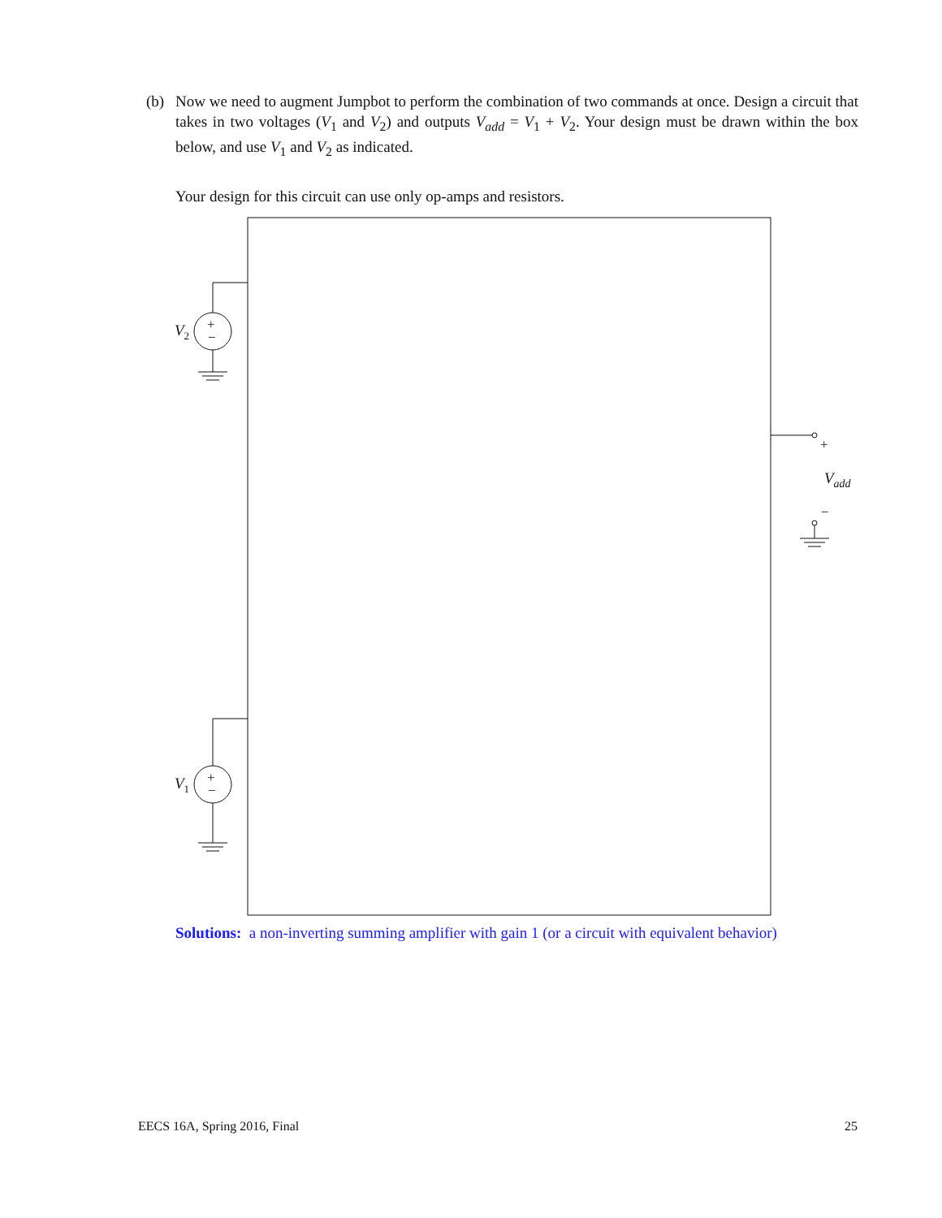(b)
Now we need to augment Jumpbot to perform the combination of two commands at once. Design a circuit that takes in two voltages (V<sub>1</sub> and V<sub>2</sub>) and outputs V<sub>add</sub> = V<sub>1</sub> + V<sub>2</sub>. Your design must be drawn within the box below, and use V<sub>1</sub> and V<sub>2</sub> as indicated.
Your design for this circuit can use only op-amps and resistors.
+
−
+
−
+
−
V<sub>2</sub>
V<sub>1</sub>
V<sub>add</sub>
Solutions: a non-inverting summing amplifier with gain 1 (or a circuit with equivalent behavior)
EECS 16A, Spring 2016, Final 25